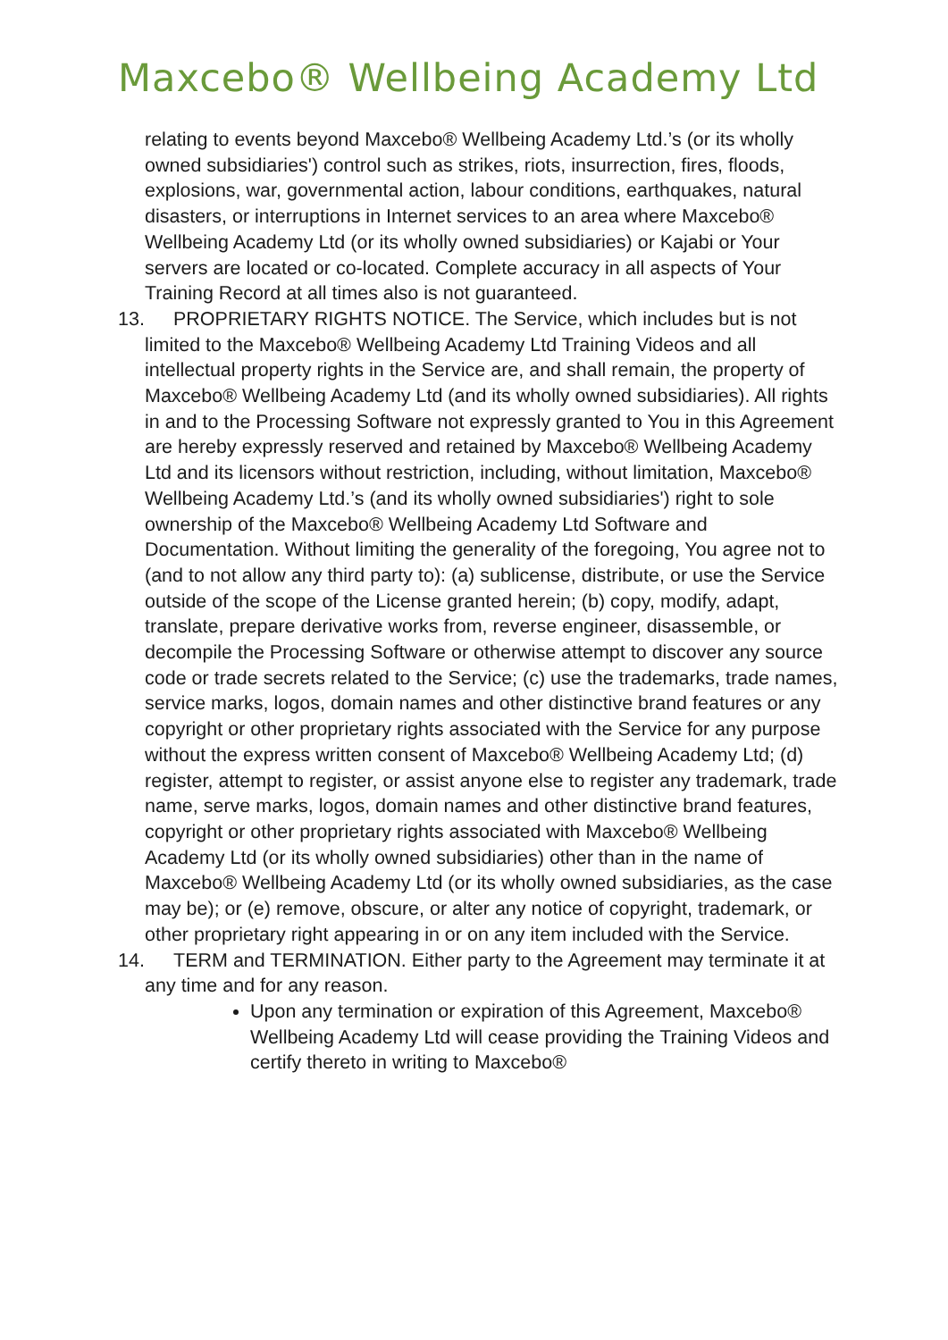Maxcebo® Wellbeing Academy Ltd
relating to events beyond Maxcebo® Wellbeing Academy Ltd.’s (or its wholly owned subsidiaries') control such as strikes, riots, insurrection, fires, floods, explosions, war, governmental action, labour conditions, earthquakes, natural disasters, or interruptions in Internet services to an area where Maxcebo® Wellbeing Academy Ltd (or its wholly owned subsidiaries) or Kajabi or Your servers are located or co-located. Complete accuracy in all aspects of Your Training Record at all times also is not guaranteed.
13. PROPRIETARY RIGHTS NOTICE. The Service, which includes but is not limited to the Maxcebo® Wellbeing Academy Ltd Training Videos and all intellectual property rights in the Service are, and shall remain, the property of Maxcebo® Wellbeing Academy Ltd (and its wholly owned subsidiaries). All rights in and to the Processing Software not expressly granted to You in this Agreement are hereby expressly reserved and retained by Maxcebo® Wellbeing Academy Ltd and its licensors without restriction, including, without limitation, Maxcebo® Wellbeing Academy Ltd.’s (and its wholly owned subsidiaries') right to sole ownership of the Maxcebo® Wellbeing Academy Ltd Software and Documentation. Without limiting the generality of the foregoing, You agree not to (and to not allow any third party to): (a) sublicense, distribute, or use the Service outside of the scope of the License granted herein; (b) copy, modify, adapt, translate, prepare derivative works from, reverse engineer, disassemble, or decompile the Processing Software or otherwise attempt to discover any source code or trade secrets related to the Service; (c) use the trademarks, trade names, service marks, logos, domain names and other distinctive brand features or any copyright or other proprietary rights associated with the Service for any purpose without the express written consent of Maxcebo® Wellbeing Academy Ltd; (d) register, attempt to register, or assist anyone else to register any trademark, trade name, serve marks, logos, domain names and other distinctive brand features, copyright or other proprietary rights associated with Maxcebo® Wellbeing Academy Ltd (or its wholly owned subsidiaries) other than in the name of Maxcebo® Wellbeing Academy Ltd (or its wholly owned subsidiaries, as the case may be); or (e) remove, obscure, or alter any notice of copyright, trademark, or other proprietary right appearing in or on any item included with the Service.
14. TERM and TERMINATION. Either party to the Agreement may terminate it at any time and for any reason.
Upon any termination or expiration of this Agreement, Maxcebo® Wellbeing Academy Ltd will cease providing the Training Videos and certify thereto in writing to Maxcebo®